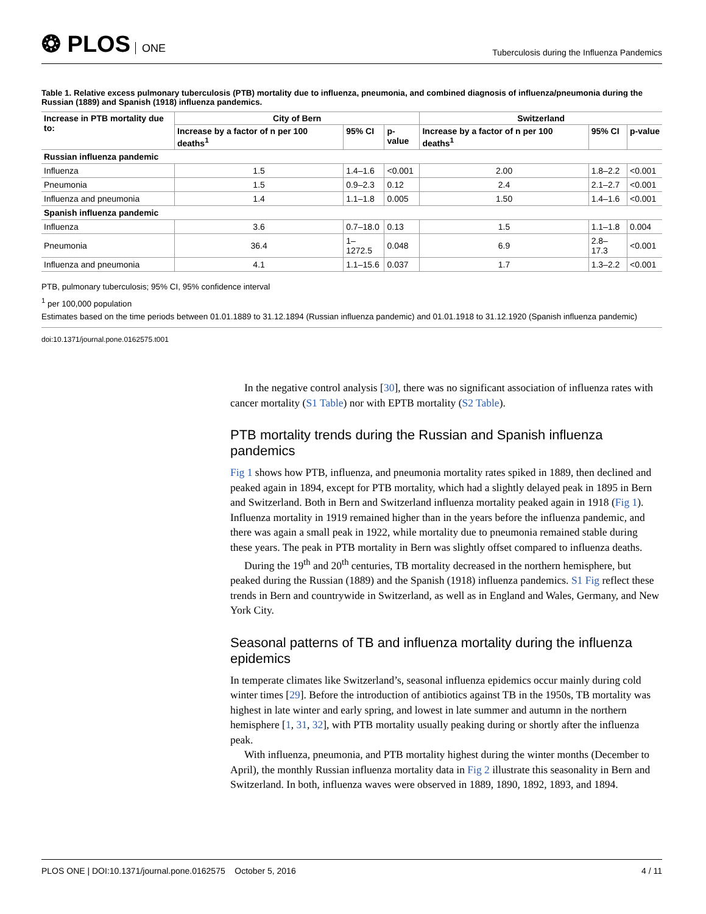❂ PLOS ONE
Tuberculosis during the Influenza Pandemics
Table 1. Relative excess pulmonary tuberculosis (PTB) mortality due to influenza, pneumonia, and combined diagnosis of influenza/pneumonia during the Russian (1889) and Spanish (1918) influenza pandemics.
| Increase in PTB mortality due to: | City of Bern | | | Switzerland | | |
| --- | --- | --- | --- | --- | --- | --- |
| | Increase by a factor of n per 100 deaths<sup>1</sup> | 95% CI | p-value | Increase by a factor of n per 100 deaths<sup>1</sup> | 95% CI | p-value |
| Russian influenza pandemic | | | | | | |
| Influenza | 1.5 | 1.4–1.6 | <0.001 | 2.00 | 1.8–2.2 | <0.001 |
| Pneumonia | 1.5 | 0.9–2.3 | 0.12 | 2.4 | 2.1–2.7 | <0.001 |
| Influenza and pneumonia | 1.4 | 1.1–1.8 | 0.005 | 1.50 | 1.4–1.6 | <0.001 |
| Spanish influenza pandemic | | | | | | |
| Influenza | 3.6 | 0.7–18.0 | 0.13 | 1.5 | 1.1–1.8 | 0.004 |
| Pneumonia | 36.4 | 1–1272.5 | 0.048 | 6.9 | 2.8–17.3 | <0.001 |
| Influenza and pneumonia | 4.1 | 1.1–15.6 | 0.037 | 1.7 | 1.3–2.2 | <0.001 |
PTB, pulmonary tuberculosis; 95% CI, 95% confidence interval
<sup>1</sup> per 100,000 population
Estimates based on the time periods between 01.01.1889 to 31.12.1894 (Russian influenza pandemic) and 01.01.1918 to 31.12.1920 (Spanish influenza pandemic)
doi:10.1371/journal.pone.0162575.t001
In the negative control analysis [30], there was no significant association of influenza rates with cancer mortality (S1 Table) nor with EPTB mortality (S2 Table).
PTB mortality trends during the Russian and Spanish influenza pandemics
Fig 1 shows how PTB, influenza, and pneumonia mortality rates spiked in 1889, then declined and peaked again in 1894, except for PTB mortality, which had a slightly delayed peak in 1895 in Bern and Switzerland. Both in Bern and Switzerland influenza mortality peaked again in 1918 (Fig 1). Influenza mortality in 1919 remained higher than in the years before the influenza pandemic, and there was again a small peak in 1922, while mortality due to pneumonia remained stable during these years. The peak in PTB mortality in Bern was slightly offset compared to influenza deaths.
During the 19<sup>th</sup> and 20<sup>th</sup> centuries, TB mortality decreased in the northern hemisphere, but peaked during the Russian (1889) and the Spanish (1918) influenza pandemics. S1 Fig reflect these trends in Bern and countrywide in Switzerland, as well as in England and Wales, Germany, and New York City.
Seasonal patterns of TB and influenza mortality during the influenza epidemics
In temperate climates like Switzerland’s, seasonal influenza epidemics occur mainly during cold winter times [29]. Before the introduction of antibiotics against TB in the 1950s, TB mortality was highest in late winter and early spring, and lowest in late summer and autumn in the northern hemisphere [1, 31, 32], with PTB mortality usually peaking during or shortly after the influenza peak.
With influenza, pneumonia, and PTB mortality highest during the winter months (December to April), the monthly Russian influenza mortality data in Fig 2 illustrate this seasonality in Bern and Switzerland. In both, influenza waves were observed in 1889, 1890, 1892, 1893, and 1894.
PLOS ONE | DOI:10.1371/journal.pone.0162575 October 5, 2016
4 / 11